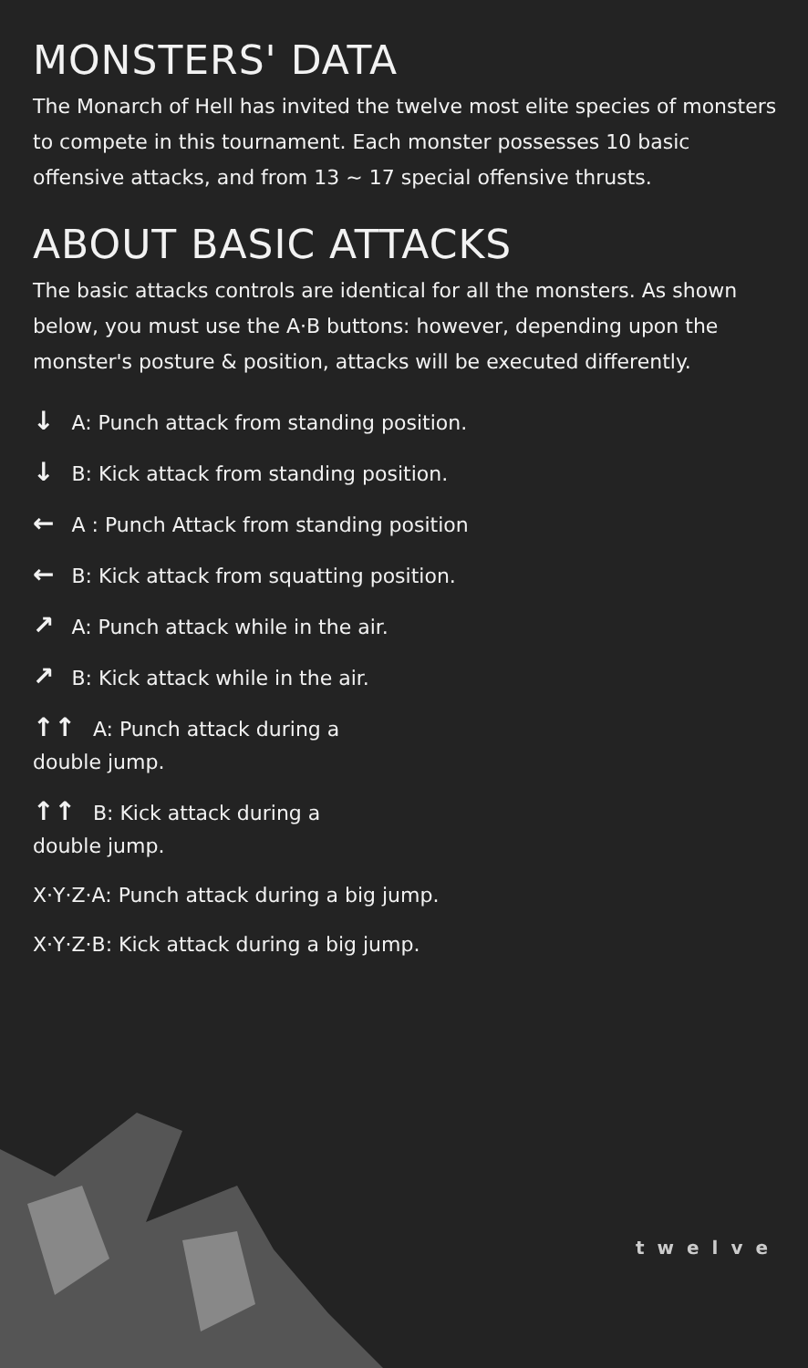MONSTERS' DATA
The Monarch of Hell has invited the twelve most elite species of monsters to compete in this tournament. Each monster possesses 10 basic offensive attacks, and from 13 ~ 17 special offensive thrusts.
ABOUT BASIC ATTACKS
The basic attacks controls are identical for all the monsters. As shown below, you must use the A·B buttons: however, depending upon the monster's posture & position, attacks will be executed differently.
↓ A: Punch attack from standing position.
↓ B: Kick attack from standing position.
← A : Punch Attack from standing position
← B: Kick attack from squatting position.
↗ A: Punch attack while in the air.
↗ B: Kick attack while in the air.
↑↑ A: Punch attack during a
double jump.
↑↑ B: Kick attack during a
double jump.
X·Y·Z·A: Punch attack during a big jump.
X·Y·Z·B: Kick attack during a big jump.
twelve